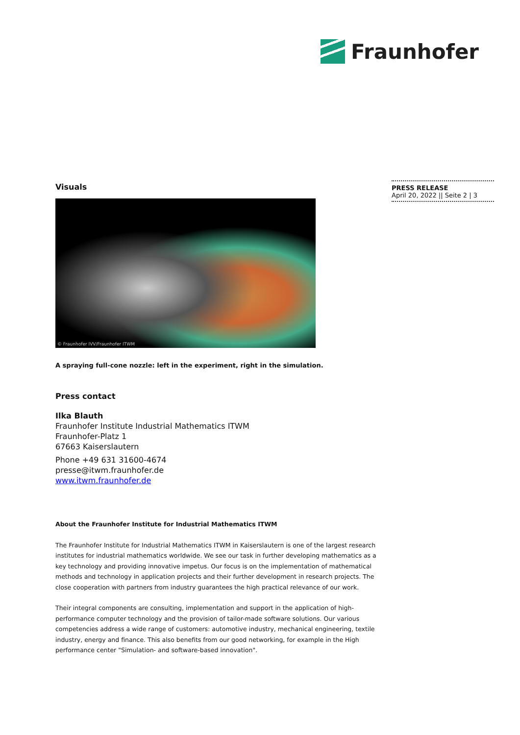Fraunhofer
PRESS RELEASE
April 20, 2022 || Seite 2 | 3
Visuals
© Fraunhofer IVV/Fraunhofer ITWM
A spraying full-cone nozzle: left in the experiment, right in the simulation.
Press contact
Ilka Blauth
Fraunhofer Institute Industrial Mathematics ITWM
Fraunhofer-Platz 1
67663 Kaiserslautern
Phone +49 631 31600-4674
presse@itwm.fraunhofer.de
www.itwm.fraunhofer.de
About the Fraunhofer Institute for Industrial Mathematics ITWM
The Fraunhofer Institute for Industrial Mathematics ITWM in Kaiserslautern is one of the largest research institutes for industrial mathematics worldwide. We see our task in further developing mathematics as a key technology and providing innovative impetus. Our focus is on the implementation of mathematical methods and technology in application projects and their further development in research projects. The close cooperation with partners from industry guarantees the high practical relevance of our work.
Their integral components are consulting, implementation and support in the application of high-performance computer technology and the provision of tailor-made software solutions. Our various competencies address a wide range of customers: automotive industry, mechanical engineering, textile industry, energy and finance. This also benefits from our good networking, for example in the High performance center "Simulation- and software-based innovation".